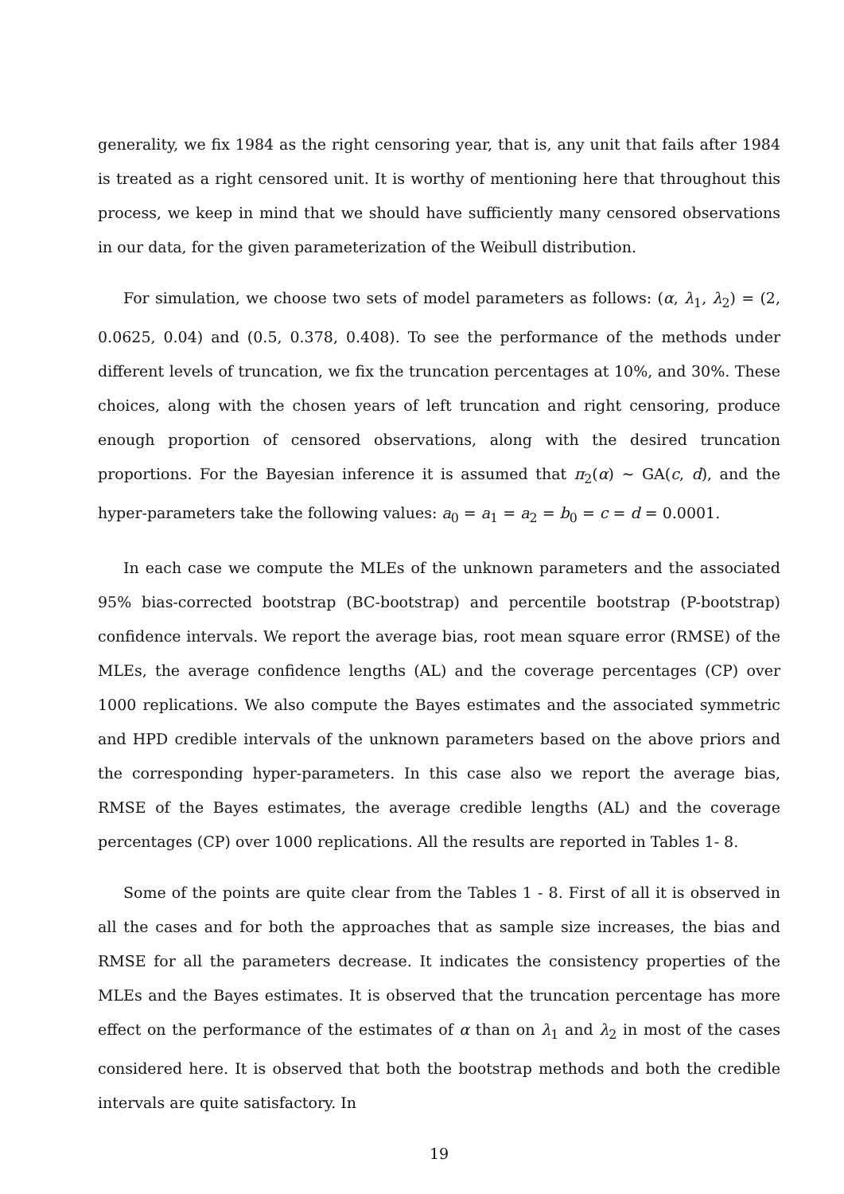generality, we fix 1984 as the right censoring year, that is, any unit that fails after 1984 is treated as a right censored unit. It is worthy of mentioning here that throughout this process, we keep in mind that we should have sufficiently many censored observations in our data, for the given parameterization of the Weibull distribution.
For simulation, we choose two sets of model parameters as follows: (α, λ<sub>1</sub>, λ<sub>2</sub>) = (2, 0.0625, 0.04) and (0.5, 0.378, 0.408). To see the performance of the methods under different levels of truncation, we fix the truncation percentages at 10%, and 30%. These choices, along with the chosen years of left truncation and right censoring, produce enough proportion of censored observations, along with the desired truncation proportions. For the Bayesian inference it is assumed that π<sub>2</sub>(α) ∼ GA(c, d), and the hyper-parameters take the following values: a<sub>0</sub> = a<sub>1</sub> = a<sub>2</sub> = b<sub>0</sub> = c = d = 0.0001.
In each case we compute the MLEs of the unknown parameters and the associated 95% bias-corrected bootstrap (BC-bootstrap) and percentile bootstrap (P-bootstrap) confidence intervals. We report the average bias, root mean square error (RMSE) of the MLEs, the average confidence lengths (AL) and the coverage percentages (CP) over 1000 replications. We also compute the Bayes estimates and the associated symmetric and HPD credible intervals of the unknown parameters based on the above priors and the corresponding hyper-parameters. In this case also we report the average bias, RMSE of the Bayes estimates, the average credible lengths (AL) and the coverage percentages (CP) over 1000 replications. All the results are reported in Tables 1- 8.
Some of the points are quite clear from the Tables 1 - 8. First of all it is observed in all the cases and for both the approaches that as sample size increases, the bias and RMSE for all the parameters decrease. It indicates the consistency properties of the MLEs and the Bayes estimates. It is observed that the truncation percentage has more effect on the performance of the estimates of α than on λ<sub>1</sub> and λ<sub>2</sub> in most of the cases considered here. It is observed that both the bootstrap methods and both the credible intervals are quite satisfactory. In
19